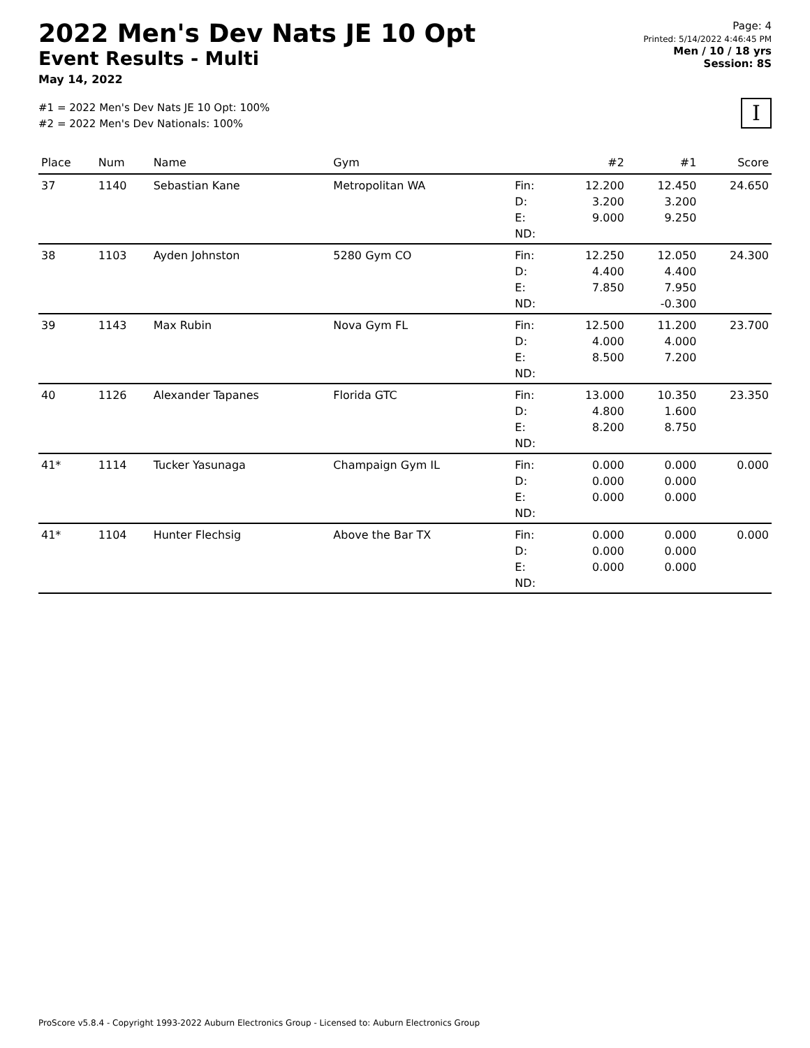2022 Men's Dev Nats JE 10 Opt
Event Results - Multi
May 14, 2022
Page: 4
Printed: 5/14/2022 4:46:45 PM
Men / 10 / 18 yrs
Session: 8S
#1 = 2022 Men's Dev Nats JE 10 Opt: 100%
#2 = 2022 Men's Dev Nationals: 100%
I
| Place | Num | Name | Gym | | #2 | #1 | Score |
| --- | --- | --- | --- | --- | --- | --- | --- |
| 37 | 1140 | Sebastian Kane | Metropolitan WA | Fin: D: E: ND: | 12.200 3.200 9.000 | 12.450 3.200 9.250 | 24.650 |
| 38 | 1103 | Ayden Johnston | 5280 Gym CO | Fin: D: E: ND: | 12.250 4.400 7.850 | 12.050 4.400 7.950 -0.300 | 24.300 |
| 39 | 1143 | Max Rubin | Nova Gym FL | Fin: D: E: ND: | 12.500 4.000 8.500 | 11.200 4.000 7.200 | 23.700 |
| 40 | 1126 | Alexander Tapanes | Florida GTC | Fin: D: E: ND: | 13.000 4.800 8.200 | 10.350 1.600 8.750 | 23.350 |
| 41* | 1114 | Tucker Yasunaga | Champaign Gym IL | Fin: D: E: ND: | 0.000 0.000 0.000 | 0.000 0.000 0.000 | 0.000 |
| 41* | 1104 | Hunter Flechsig | Above the Bar TX | Fin: D: E: ND: | 0.000 0.000 0.000 | 0.000 0.000 0.000 | 0.000 |
ProScore v5.8.4 - Copyright 1993-2022 Auburn Electronics Group - Licensed to: Auburn Electronics Group